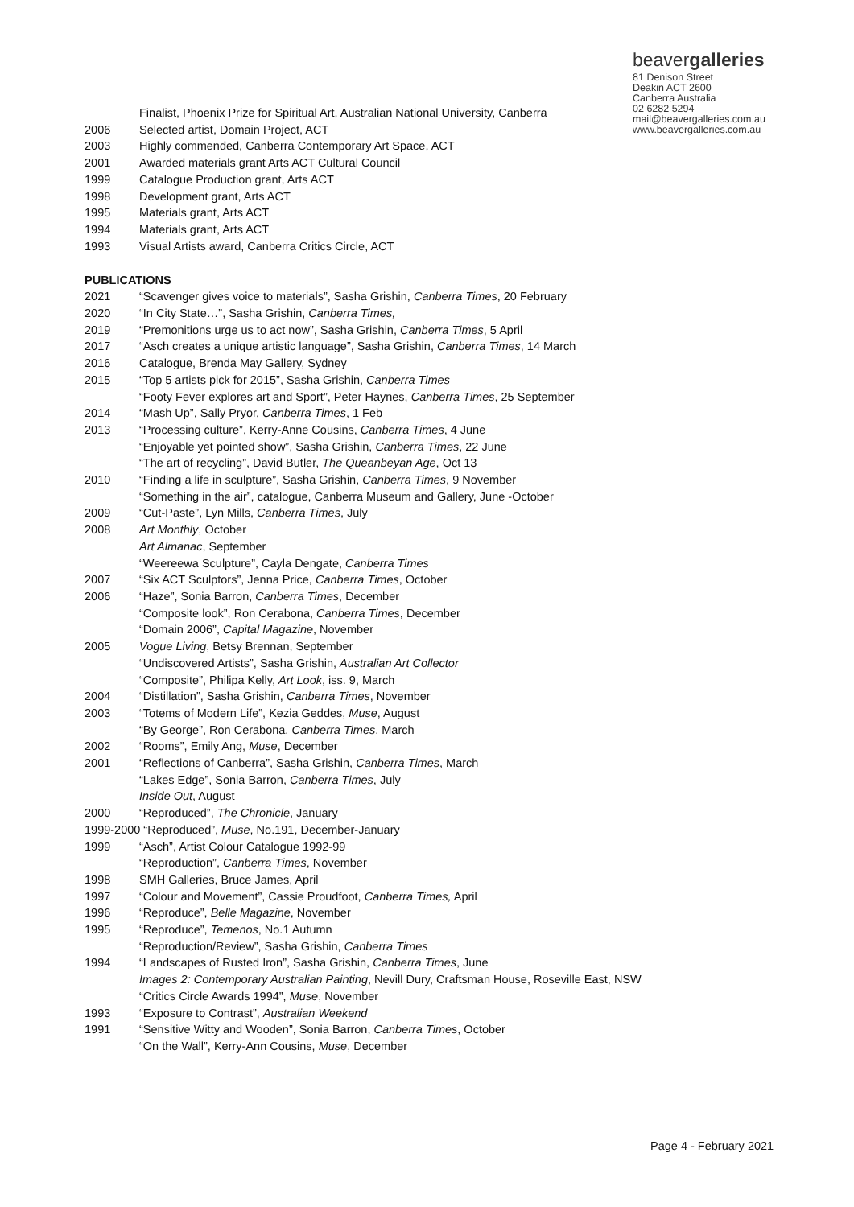beavergalleries
81 Denison Street
Deakin ACT 2600
Canberra Australia
02 6282 5294
mail@beavergalleries.com.au
www.beavergalleries.com.au
Finalist, Phoenix Prize for Spiritual Art, Australian National University, Canberra
2006 Selected artist, Domain Project, ACT
2003 Highly commended, Canberra Contemporary Art Space, ACT
2001 Awarded materials grant Arts ACT Cultural Council
1999 Catalogue Production grant, Arts ACT
1998 Development grant, Arts ACT
1995 Materials grant, Arts ACT
1994 Materials grant, Arts ACT
1993 Visual Artists award, Canberra Critics Circle, ACT
PUBLICATIONS
2021 “Scavenger gives voice to materials”, Sasha Grishin, Canberra Times, 20 February
2020 “In City State…”, Sasha Grishin, Canberra Times,
2019 “Premonitions urge us to act now”, Sasha Grishin, Canberra Times, 5 April
2017 “Asch creates a unique artistic language”, Sasha Grishin, Canberra Times, 14 March
2016 Catalogue, Brenda May Gallery, Sydney
2015 “Top 5 artists pick for 2015”, Sasha Grishin, Canberra Times
“Footy Fever explores art and Sport”, Peter Haynes, Canberra Times, 25 September
2014 “Mash Up”, Sally Pryor, Canberra Times, 1 Feb
2013 “Processing culture”, Kerry-Anne Cousins, Canberra Times, 4 June
“Enjoyable yet pointed show”, Sasha Grishin, Canberra Times, 22 June
“The art of recycling”, David Butler, The Queanbeyan Age, Oct 13
2010 “Finding a life in sculpture”, Sasha Grishin, Canberra Times, 9 November
“Something in the air”, catalogue, Canberra Museum and Gallery, June -October
2009 “Cut-Paste”, Lyn Mills, Canberra Times, July
2008 Art Monthly, October
Art Almanac, September
“Weereewa Sculpture”, Cayla Dengate, Canberra Times
2007 “Six ACT Sculptors”, Jenna Price, Canberra Times, October
2006 “Haze”, Sonia Barron, Canberra Times, December
“Composite look”, Ron Cerabona, Canberra Times, December
“Domain 2006”, Capital Magazine, November
2005 Vogue Living, Betsy Brennan, September
“Undiscovered Artists”, Sasha Grishin, Australian Art Collector
“Composite”, Philipa Kelly, Art Look, iss. 9, March
2004 “Distillation”, Sasha Grishin, Canberra Times, November
2003 “Totems of Modern Life”, Kezia Geddes, Muse, August
“By George”, Ron Cerabona, Canberra Times, March
2002 “Rooms”, Emily Ang, Muse, December
2001 “Reflections of Canberra”, Sasha Grishin, Canberra Times, March
“Lakes Edge”, Sonia Barron, Canberra Times, July
Inside Out, August
2000 “Reproduced”, The Chronicle, January
1999-2000 “Reproduced”, Muse, No.191, December-January
1999 “Asch”, Artist Colour Catalogue 1992-99
“Reproduction”, Canberra Times, November
1998 SMH Galleries, Bruce James, April
1997 “Colour and Movement”, Cassie Proudfoot, Canberra Times, April
1996 “Reproduce”, Belle Magazine, November
1995 “Reproduce”, Temenos, No.1 Autumn
“Reproduction/Review”, Sasha Grishin, Canberra Times
1994 “Landscapes of Rusted Iron”, Sasha Grishin, Canberra Times, June
Images 2: Contemporary Australian Painting, Nevill Dury, Craftsman House, Roseville East, NSW
“Critics Circle Awards 1994”, Muse, November
1993 “Exposure to Contrast”, Australian Weekend
1991 “Sensitive Witty and Wooden”, Sonia Barron, Canberra Times, October
“On the Wall”, Kerry-Ann Cousins, Muse, December
Page 4 - February 2021